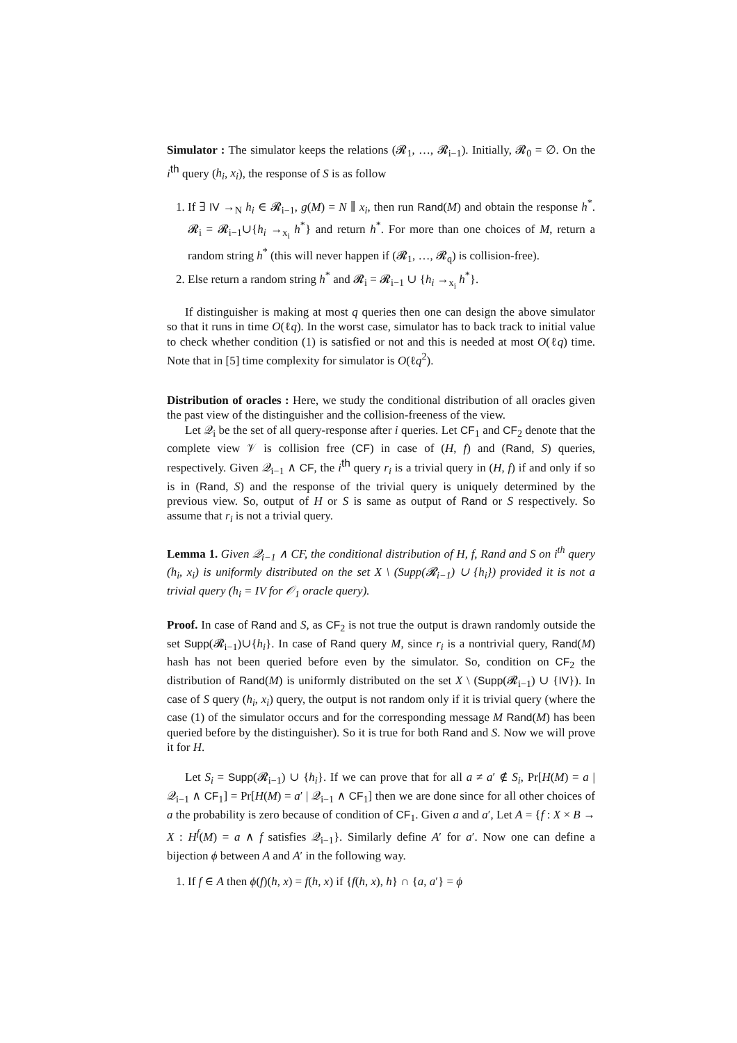Simulator : The simulator keeps the relations (𝓡<sub>1</sub>, …, 𝓡<sub>i−1</sub>). Initially, 𝓡<sub>0</sub> = ∅. On the i<sup>th</sup> query (h<sub>i</sub>, x<sub>i</sub>), the response of S is as follow
1. If ∃ IV →<sub>N</sub> h<sub>i</sub> ∈ 𝓡<sub>i−1</sub>, g(M) = N ∥ x<sub>i</sub>, then run Rand(M) and obtain the response h<sup>*</sup>. 𝓡<sub>i</sub> = 𝓡<sub>i−1</sub>∪{h<sub>i</sub> →<sub>x<sub>i</sub></sub> h<sup>*</sup>} and return h<sup>*</sup>. For more than one choices of M, return a random string h<sup>*</sup> (this will never happen if (𝓡<sub>1</sub>, …, 𝓡<sub>q</sub>) is collision-free).
2. Else return a random string h<sup>*</sup> and 𝓡<sub>i</sub> = 𝓡<sub>i−1</sub> ∪ {h<sub>i</sub> →<sub>x<sub>i</sub></sub> h<sup>*</sup>}.
If distinguisher is making at most q queries then one can design the above simulator so that it runs in time O(ℓq). In the worst case, simulator has to back track to initial value to check whether condition (1) is satisfied or not and this is needed at most O(ℓq) time. Note that in [5] time complexity for simulator is O(ℓq<sup>2</sup>).
Distribution of oracles : Here, we study the conditional distribution of all oracles given the past view of the distinguisher and the collision-freeness of the view.
Let 𝒬<sub>i</sub> be the set of all query-response after i queries. Let CF<sub>1</sub> and CF<sub>2</sub> denote that the complete view 𝒱 is collision free (CF) in case of (H, f) and (Rand, S) queries, respectively. Given 𝒬<sub>i−1</sub> ∧ CF, the i<sup>th</sup> query r<sub>i</sub> is a trivial query in (H, f) if and only if so is in (Rand, S) and the response of the trivial query is uniquely determined by the previous view. So, output of H or S is same as output of Rand or S respectively. So assume that r<sub>i</sub> is not a trivial query.
Lemma 1. Given 𝒬<sub>i−1</sub> ∧ CF, the conditional distribution of H, f, Rand and S on i<sup>th</sup> query (h<sub>i</sub>, x<sub>i</sub>) is uniformly distributed on the set X \ (Supp(𝓡<sub>i−1</sub>) ∪ {h<sub>i</sub>}) provided it is not a trivial query (h<sub>i</sub> = IV for 𝒪<sub>1</sub> oracle query).
Proof. In case of Rand and S, as CF<sub>2</sub> is not true the output is drawn randomly outside the set Supp(𝓡<sub>i−1</sub>)∪{h<sub>i</sub>}. In case of Rand query M, since r<sub>i</sub> is a nontrivial query, Rand(M) hash has not been queried before even by the simulator. So, condition on CF<sub>2</sub> the distribution of Rand(M) is uniformly distributed on the set X \ (Supp(𝓡<sub>i−1</sub>) ∪ {IV}). In case of S query (h<sub>i</sub>, x<sub>i</sub>) query, the output is not random only if it is trivial query (where the case (1) of the simulator occurs and for the corresponding message M Rand(M) has been queried before by the distinguisher). So it is true for both Rand and S. Now we will prove it for H.
Let S<sub>i</sub> = Supp(𝓡<sub>i−1</sub>) ∪ {h<sub>i</sub>}. If we can prove that for all a ≠ a′ ∉ S<sub>i</sub>, Pr[H(M) = a | 𝒬<sub>i−1</sub> ∧ CF<sub>1</sub>] = Pr[H(M) = a′ | 𝒬<sub>i−1</sub> ∧ CF<sub>1</sub>] then we are done since for all other choices of a the probability is zero because of condition of CF<sub>1</sub>. Given a and a′, Let A = {f : X × B → X : H<sup>f</sup>(M) = a ∧ f satisfies 𝒬<sub>i−1</sub>}. Similarly define A′ for a′. Now one can define a bijection ϕ between A and A′ in the following way.
1. If f ∈ A then ϕ(f)(h, x) = f(h, x) if {f(h, x), h} ∩ {a, a′} = ϕ